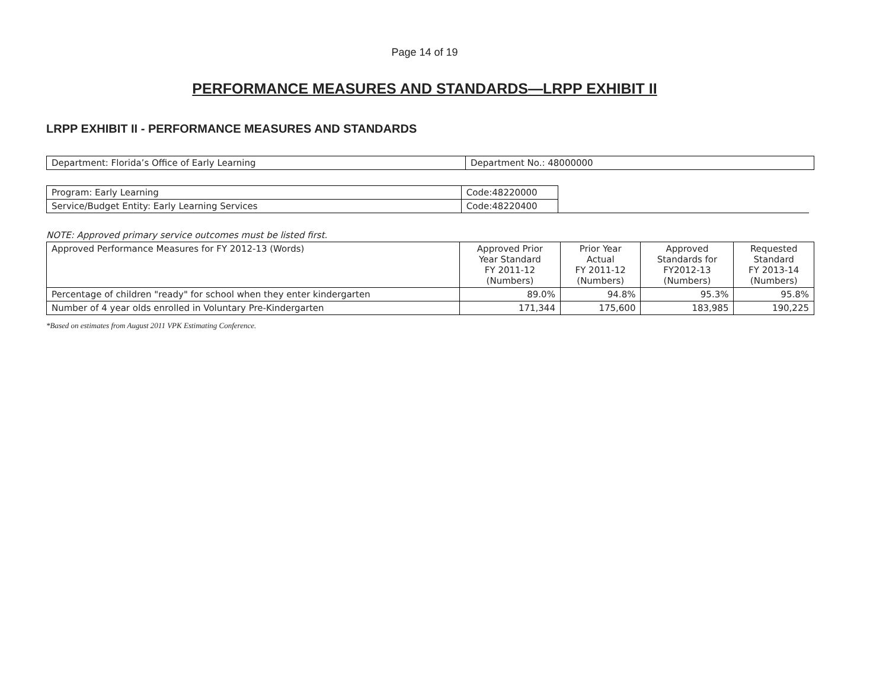Page 14 of 19
PERFORMANCE MEASURES AND STANDARDS—LRPP EXHIBIT II
LRPP EXHIBIT II - PERFORMANCE MEASURES AND STANDARDS
| Department: Florida’s Office of Early Learning | Department No.: 48000000 |
| Program: Early Learning | Code:48220000 | |
| Service/Budget Entity: Early Learning Services | Code:48220400 | |
NOTE: Approved primary service outcomes must be listed first.
| Approved Performance Measures for FY 2012-13 (Words) | Approved Prior Year Standard FY 2011-12 (Numbers) | Prior Year Actual FY 2011-12 (Numbers) | Approved Standards for FY2012-13 (Numbers) | Requested Standard FY 2013-14 (Numbers) |
| --- | --- | --- | --- | --- |
| Percentage of children "ready" for school when they enter kindergarten | 89.0% | 94.8% | 95.3% | 95.8% |
| Number of 4 year olds enrolled in Voluntary Pre-Kindergarten | 171,344 | 175,600 | 183,985 | 190,225 |
*Based on estimates from August 2011 VPK Estimating Conference.